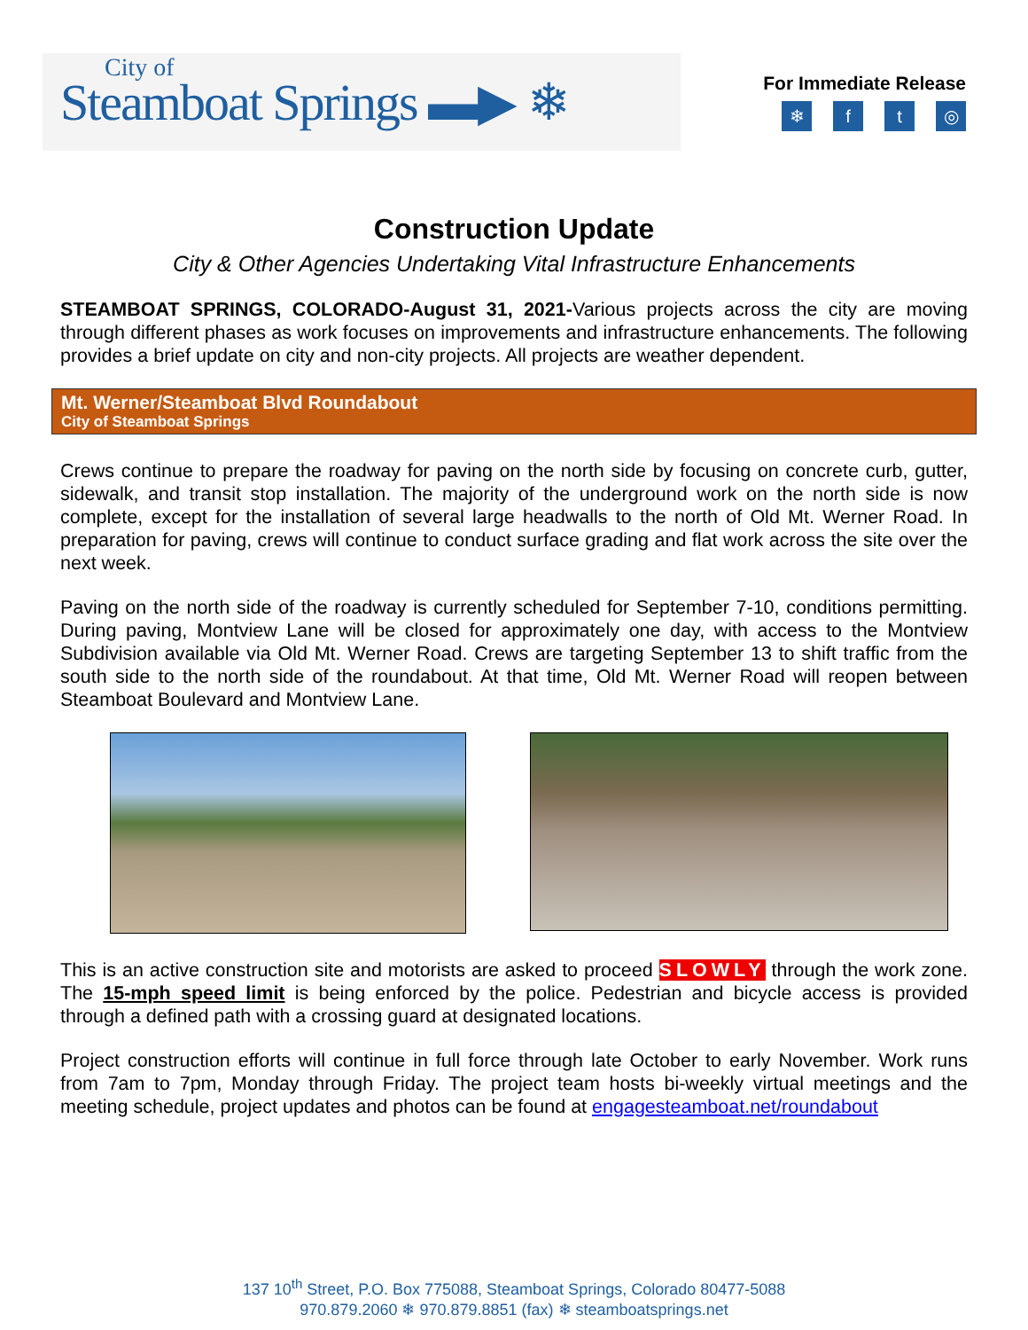City of
Steamboat Springs ▬▶ ❄
For Immediate Release
❄ ft ◎
Construction Update
City & Other Agencies Undertaking Vital Infrastructure Enhancements
STEAMBOAT SPRINGS, COLORADO-August 31, 2021-Various projects across the city are moving through different phases as work focuses on improvements and infrastructure enhancements. The following provides a brief update on city and non-city projects. All projects are weather dependent.
Mt. Werner/Steamboat Blvd Roundabout
City of Steamboat Springs
Crews continue to prepare the roadway for paving on the north side by focusing on concrete curb, gutter, sidewalk, and transit stop installation. The majority of the underground work on the north side is now complete, except for the installation of several large headwalls to the north of Old Mt. Werner Road. In preparation for paving, crews will continue to conduct surface grading and flat work across the site over the next week.
Paving on the north side of the roadway is currently scheduled for September 7-10, conditions permitting. During paving, Montview Lane will be closed for approximately one day, with access to the Montview Subdivision available via Old Mt. Werner Road. Crews are targeting September 13 to shift traffic from the south side to the north side of the roundabout. At that time, Old Mt. Werner Road will reopen between Steamboat Boulevard and Montview Lane.
This is an active construction site and motorists are asked to proceed SLOWLY through the work zone. The 15-mph speed limit is being enforced by the police. Pedestrian and bicycle access is provided through a defined path with a crossing guard at designated locations.
Project construction efforts will continue in full force through late October to early November. Work runs from 7am to 7pm, Monday through Friday. The project team hosts bi-weekly virtual meetings and the meeting schedule, project updates and photos can be found at engagesteamboat.net/roundabout
137 10<sup>th</sup> Street, P.O. Box 775088, Steamboat Springs, Colorado 80477-5088
970.879.2060 ❄ 970.879.8851 (fax) ❄ steamboatsprings.net